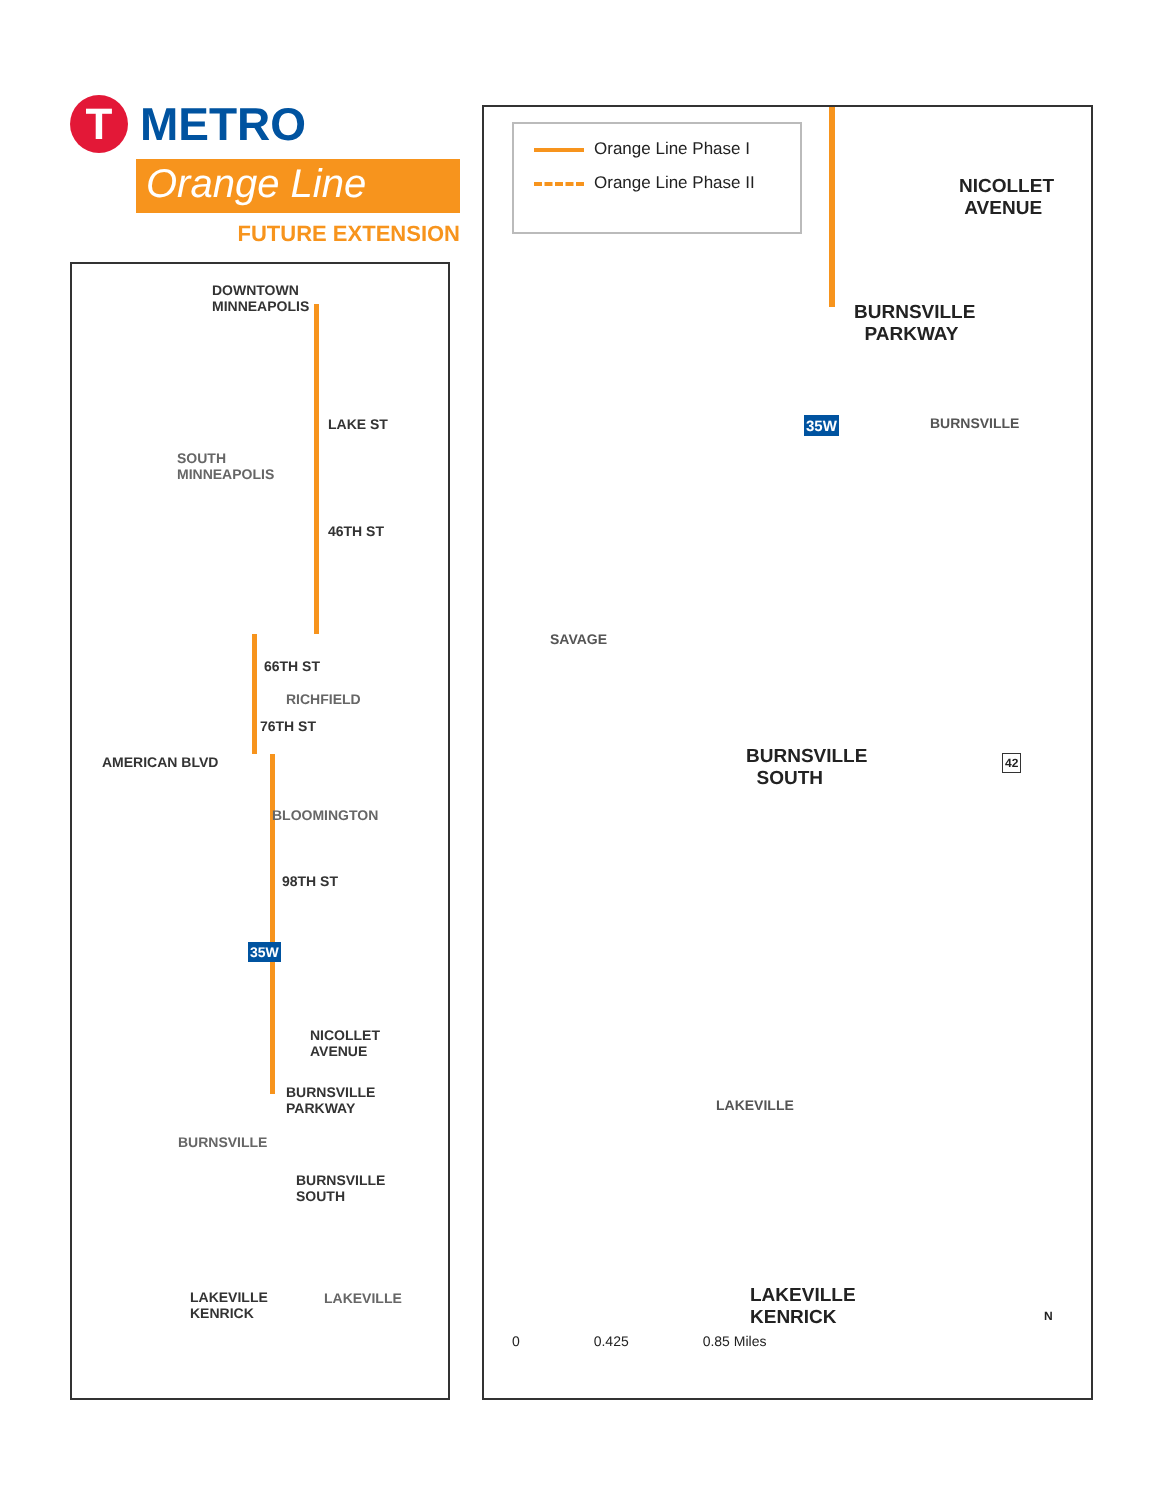T
METRO
Orange Line
FUTURE EXTENSION
DOWNTOWN
MINNEAPOLIS
LAKE ST
SOUTH
MINNEAPOLIS
46TH ST
66TH ST
RICHFIELD
76TH ST
AMERICAN BLVD
BLOOMINGTON
98TH ST
35W
NICOLLET
AVENUE
BURNSVILLE
PARKWAY
BURNSVILLE
BURNSVILLE
SOUTH
LAKEVILLE
KENRICK
LAKEVILLE
Orange Line Phase I
Orange Line Phase II
NICOLLET
AVENUE
BURNSVILLE
PARKWAY
35W BURNSVILLE
SAVAGE
BURNSVILLE
SOUTH
42
LAKEVILLE
LAKEVILLE
KENRICK
0 0.425 0.85 Miles
N